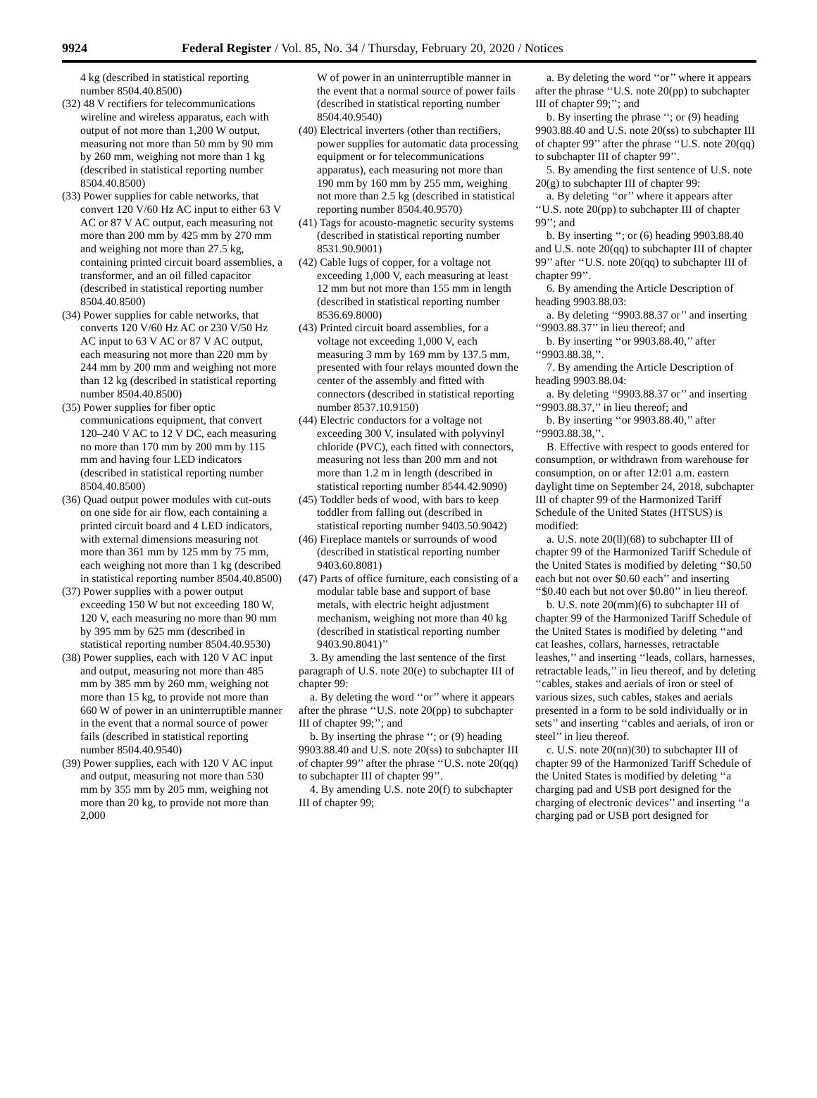9924 Federal Register / Vol. 85, No. 34 / Thursday, February 20, 2020 / Notices
4 kg (described in statistical reporting number 8504.40.8500)
(32) 48 V rectifiers for telecommunications wireline and wireless apparatus, each with output of not more than 1,200 W output, measuring not more than 50 mm by 90 mm by 260 mm, weighing not more than 1 kg (described in statistical reporting number 8504.40.8500)
(33) Power supplies for cable networks, that convert 120 V/60 Hz AC input to either 63 V AC or 87 V AC output, each measuring not more than 200 mm by 425 mm by 270 mm and weighing not more than 27.5 kg, containing printed circuit board assemblies, a transformer, and an oil filled capacitor (described in statistical reporting number 8504.40.8500)
(34) Power supplies for cable networks, that converts 120 V/60 Hz AC or 230 V/50 Hz AC input to 63 V AC or 87 V AC output, each measuring not more than 220 mm by 244 mm by 200 mm and weighing not more than 12 kg (described in statistical reporting number 8504.40.8500)
(35) Power supplies for fiber optic communications equipment, that convert 120–240 V AC to 12 V DC, each measuring no more than 170 mm by 200 mm by 115 mm and having four LED indicators (described in statistical reporting number 8504.40.8500)
(36) Quad output power modules with cut-outs on one side for air flow, each containing a printed circuit board and 4 LED indicators, with external dimensions measuring not more than 361 mm by 125 mm by 75 mm, each weighing not more than 1 kg (described in statistical reporting number 8504.40.8500)
(37) Power supplies with a power output exceeding 150 W but not exceeding 180 W, 120 V, each measuring no more than 90 mm by 395 mm by 625 mm (described in statistical reporting number 8504.40.9530)
(38) Power supplies, each with 120 V AC input and output, measuring not more than 485 mm by 385 mm by 260 mm, weighing not more than 15 kg, to provide not more than 660 W of power in an uninterruptible manner in the event that a normal source of power fails (described in statistical reporting number 8504.40.9540)
(39) Power supplies, each with 120 V AC input and output, measuring not more than 530 mm by 355 mm by 205 mm, weighing not more than 20 kg, to provide not more than 2,000
W of power in an uninterruptible manner in the event that a normal source of power fails (described in statistical reporting number 8504.40.9540)
(40) Electrical inverters (other than rectifiers, power supplies for automatic data processing equipment or for telecommunications apparatus), each measuring not more than 190 mm by 160 mm by 255 mm, weighing not more than 2.5 kg (described in statistical reporting number 8504.40.9570)
(41) Tags for acousto-magnetic security systems (described in statistical reporting number 8531.90.9001)
(42) Cable lugs of copper, for a voltage not exceeding 1,000 V, each measuring at least 12 mm but not more than 155 mm in length (described in statistical reporting number 8536.69.8000)
(43) Printed circuit board assemblies, for a voltage not exceeding 1,000 V, each measuring 3 mm by 169 mm by 137.5 mm, presented with four relays mounted down the center of the assembly and fitted with connectors (described in statistical reporting number 8537.10.9150)
(44) Electric conductors for a voltage not exceeding 300 V, insulated with polyvinyl chloride (PVC), each fitted with connectors, measuring not less than 200 mm and not more than 1.2 m in length (described in statistical reporting number 8544.42.9090)
(45) Toddler beds of wood, with bars to keep toddler from falling out (described in statistical reporting number 9403.50.9042)
(46) Fireplace mantels or surrounds of wood (described in statistical reporting number 9403.60.8081)
(47) Parts of office furniture, each consisting of a modular table base and support of base metals, with electric height adjustment mechanism, weighing not more than 40 kg (described in statistical reporting number 9403.90.8041)’’
3. By amending the last sentence of the first paragraph of U.S. note 20(e) to subchapter III of chapter 99:
a. By deleting the word ‘‘or’’ where it appears after the phrase ‘‘U.S. note 20(pp) to subchapter III of chapter 99;’’; and
b. By inserting the phrase ‘‘; or (9) heading 9903.88.40 and U.S. note 20(ss) to subchapter III of chapter 99’’ after the phrase ‘‘U.S. note 20(qq) to subchapter III of chapter 99’’.
4. By amending U.S. note 20(f) to subchapter III of chapter 99;
a. By deleting the word ‘‘or’’ where it appears after the phrase ‘‘U.S. note 20(pp) to subchapter III of chapter 99;’’; and
b. By inserting the phrase ‘‘; or (9) heading 9903.88.40 and U.S. note 20(ss) to subchapter III of chapter 99’’ after the phrase ‘‘U.S. note 20(qq) to subchapter III of chapter 99’’.
5. By amending the first sentence of U.S. note 20(g) to subchapter III of chapter 99:
a. By deleting ‘‘or’’ where it appears after ‘‘U.S. note 20(pp) to subchapter III of chapter 99’’; and
b. By inserting ‘‘; or (6) heading 9903.88.40 and U.S. note 20(qq) to subchapter III of chapter 99’’ after ‘‘U.S. note 20(qq) to subchapter III of chapter 99’’.
6. By amending the Article Description of heading 9903.88.03:
a. By deleting ‘‘9903.88.37 or’’ and inserting ‘‘9903.88.37’’ in lieu thereof; and
b. By inserting ‘‘or 9903.88.40,’’ after ‘‘9903.88.38,’’.
7. By amending the Article Description of heading 9903.88.04:
a. By deleting ‘‘9903.88.37 or’’ and inserting ‘‘9903.88.37,’’ in lieu thereof; and
b. By inserting ‘‘or 9903.88.40,’’ after ‘‘9903.88.38,’’.
B. Effective with respect to goods entered for consumption, or withdrawn from warehouse for consumption, on or after 12:01 a.m. eastern daylight time on September 24, 2018, subchapter III of chapter 99 of the Harmonized Tariff Schedule of the United States (HTSUS) is modified:
a. U.S. note 20(ll)(68) to subchapter III of chapter 99 of the Harmonized Tariff Schedule of the United States is modified by deleting ‘‘$0.50 each but not over $0.60 each’’ and inserting ‘‘$0.40 each but not over $0.80’’ in lieu thereof.
b. U.S. note 20(mm)(6) to subchapter III of chapter 99 of the Harmonized Tariff Schedule of the United States is modified by deleting ‘‘and cat leashes, collars, harnesses, retractable leashes,’’ and inserting ‘‘leads, collars, harnesses, retractable leads,’’ in lieu thereof, and by deleting ‘‘cables, stakes and aerials of iron or steel of various sizes, such cables, stakes and aerials presented in a form to be sold individually or in sets’’ and inserting ‘‘cables and aerials, of iron or steel’’ in lieu thereof.
c. U.S. note 20(nn)(30) to subchapter III of chapter 99 of the Harmonized Tariff Schedule of the United States is modified by deleting ‘‘a charging pad and USB port designed for the charging of electronic devices’’ and inserting ‘‘a charging pad or USB port designed for